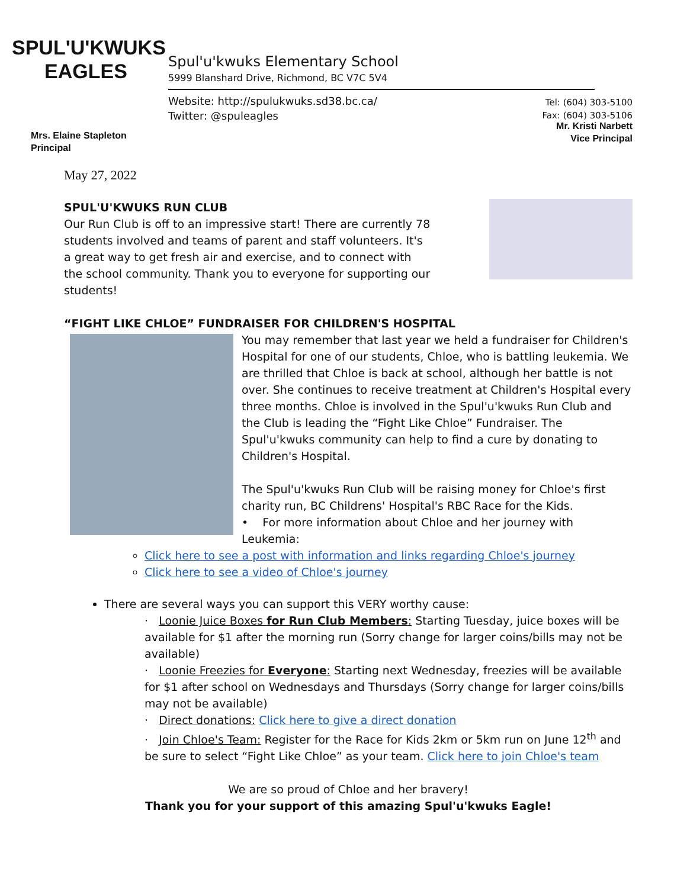SPUL'U'KWUKS
EAGLES
Spul'u'kwuks Elementary School
5999 Blanshard Drive, Richmond, BC V7C 5V4
Website: http://spulukwuks.sd38.bc.ca/
Twitter: @spuleagles
Tel: (604) 303-5100
Fax: (604) 303-5106
Mrs. Elaine Stapleton
Principal
Mr. Kristi Narbett
Vice Principal
May 27, 2022
SPUL'U'KWUKS RUN CLUB
Our Run Club is off to an impressive start! There are currently 78 students involved and teams of parent and staff volunteers. It's a great way to get fresh air and exercise, and to connect with the school community. Thank you to everyone for supporting our students!
“FIGHT LIKE CHLOE” FUNDRAISER FOR CHILDREN'S HOSPITAL
You may remember that last year we held a fundraiser for Children's Hospital for one of our students, Chloe, who is battling leukemia. We are thrilled that Chloe is back at school, although her battle is not over. She continues to receive treatment at Children's Hospital every three months. Chloe is involved in the Spul'u'kwuks Run Club and the Club is leading the “Fight Like Chloe” Fundraiser. The Spul'u'kwuks community can help to find a cure by donating to Children's Hospital.
The Spul'u'kwuks Run Club will be raising money for Chloe's first charity run, BC Childrens' Hospital's RBC Race for the Kids.
• For more information about Chloe and her journey with Leukemia:
Click here to see a post with information and links regarding Chloe's journey
Click here to see a video of Chloe's journey
There are several ways you can support this VERY worthy cause:
· Loonie Juice Boxes for Run Club Members: Starting Tuesday, juice boxes will be available for $1 after the morning run (Sorry change for larger coins/bills may not be available)
· Loonie Freezies for Everyone: Starting next Wednesday, freezies will be available for $1 after school on Wednesdays and Thursdays (Sorry change for larger coins/bills may not be available)
· Direct donations: Click here to give a direct donation
· Join Chloe's Team: Register for the Race for Kids 2km or 5km run on June 12<sup>th</sup> and be sure to select “Fight Like Chloe” as your team. Click here to join Chloe's team
We are so proud of Chloe and her bravery!
Thank you for your support of this amazing Spul'u'kwuks Eagle!